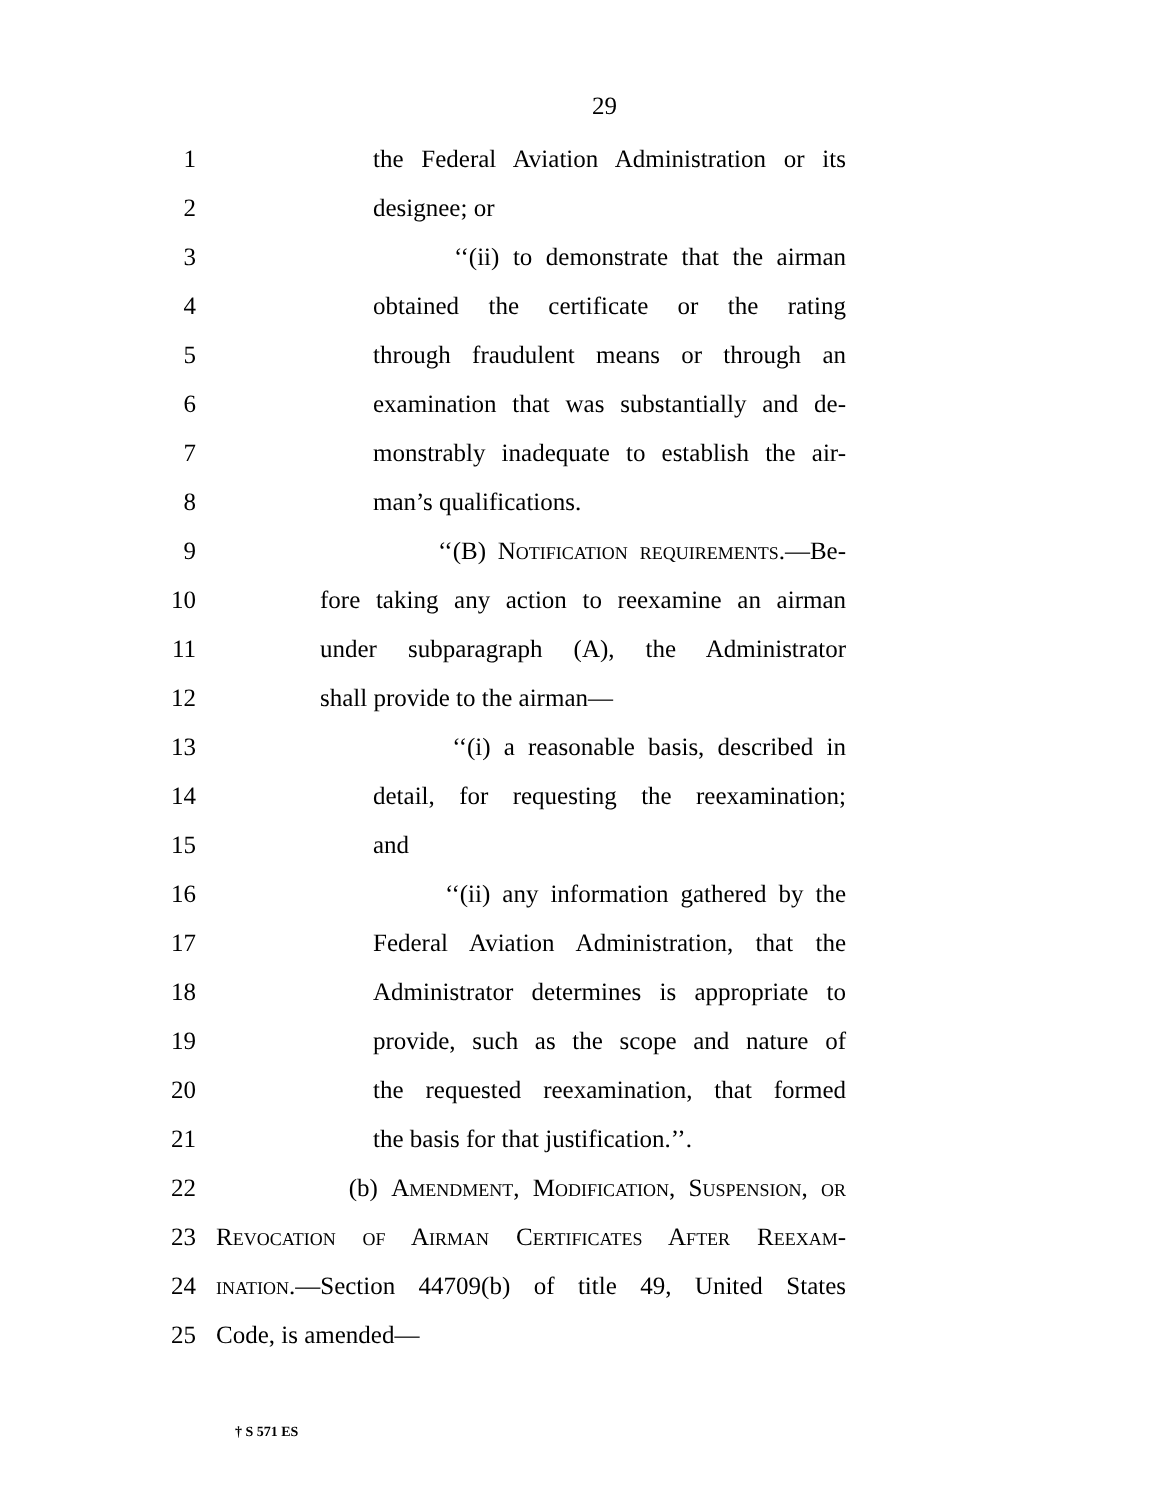29
1 the Federal Aviation Administration or its
2 designee; or
3 ‘‘(ii) to demonstrate that the airman
4 obtained the certificate or the rating
5 through fraudulent means or through an
6 examination that was substantially and de-
7 monstrably inadequate to establish the air-
8 man’s qualifications.
9 ‘‘(B) Notification requirements.—Be-
10 fore taking any action to reexamine an airman
11 under subparagraph (A), the Administrator
12 shall provide to the airman—
13 ‘‘(i) a reasonable basis, described in
14 detail, for requesting the reexamination;
15 and
16 ‘‘(ii) any information gathered by the
17 Federal Aviation Administration, that the
18 Administrator determines is appropriate to
19 provide, such as the scope and nature of
20 the requested reexamination, that formed
21 the basis for that justification.’’.
22 (b) Amendment, Modification, Suspension, or
23 Revocation of Airman Certificates After Reexam-
24 ination.—Section 44709(b) of title 49, United States
25 Code, is amended—
† S 571 ES